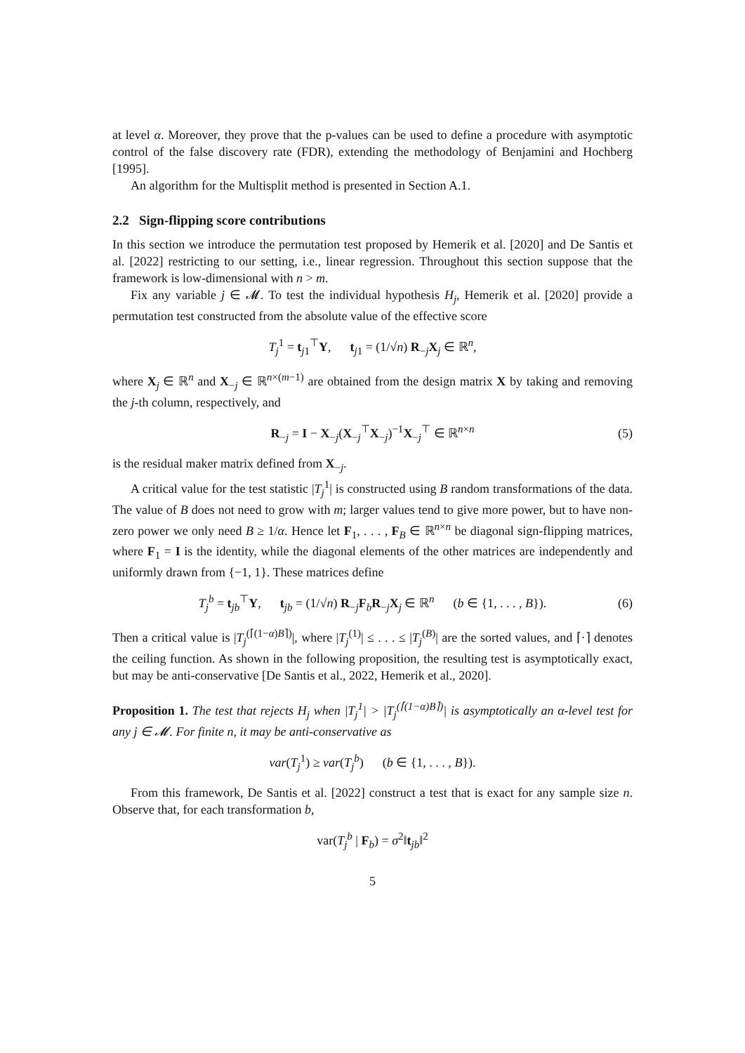at level α. Moreover, they prove that the p-values can be used to define a procedure with asymptotic control of the false discovery rate (FDR), extending the methodology of Benjamini and Hochberg [1995].
An algorithm for the Multisplit method is presented in Section A.1.
2.2 Sign-flipping score contributions
In this section we introduce the permutation test proposed by Hemerik et al. [2020] and De Santis et al. [2022] restricting to our setting, i.e., linear regression. Throughout this section suppose that the framework is low-dimensional with n > m.
Fix any variable j ∈ 𝓜. To test the individual hypothesis H<sub>j</sub>, Hemerik et al. [2020] provide a permutation test constructed from the absolute value of the effective score
T<sub>j</sub><sup>1</sup> = t<sub>j1</sub><sup>⊤</sup>Y, t<sub>j1</sub> = (1/√n) R<sub>−j</sub>X<sub>j</sub> ∈ ℝ<sup>n</sup>,
where X<sub>j</sub> ∈ ℝ<sup>n</sup> and X<sub>−j</sub> ∈ ℝ<sup>n×(m−1)</sup> are obtained from the design matrix X by taking and removing the j-th column, respectively, and
R<sub>−j</sub> = I − X<sub>−j</sub>(X<sub>−j</sub><sup>⊤</sup>X<sub>−j</sub>)<sup>−1</sup>X<sub>−j</sub><sup>⊤</sup> ∈ ℝ<sup>n×n</sup> (5)
is the residual maker matrix defined from X<sub>−j</sub>.
A critical value for the test statistic |T<sub>j</sub><sup>1</sup>| is constructed using B random transformations of the data. The value of B does not need to grow with m; larger values tend to give more power, but to have non-zero power we only need B ≥ 1/α. Hence let F<sub>1</sub>, . . . , F<sub>B</sub> ∈ ℝ<sup>n×n</sup> be diagonal sign-flipping matrices, where F<sub>1</sub> = I is the identity, while the diagonal elements of the other matrices are independently and uniformly drawn from {−1, 1}. These matrices define
T<sub>j</sub><sup>b</sup> = t<sub>jb</sub><sup>⊤</sup>Y, t<sub>jb</sub> = (1/√n) R<sub>−j</sub>F<sub>b</sub>R<sub>−j</sub>X<sub>j</sub> ∈ ℝ<sup>n</sup> (b ∈ {1, . . . , B}). (6)
Then a critical value is |T<sub>j</sub><sup>(⌈(1−α)B⌉)</sup>|, where |T<sub>j</sub><sup>(1)</sup>| ≤ . . . ≤ |T<sub>j</sub><sup>(B)</sup>| are the sorted values, and ⌈·⌉ denotes the ceiling function. As shown in the following proposition, the resulting test is asymptotically exact, but may be anti-conservative [De Santis et al., 2022, Hemerik et al., 2020].
Proposition 1. The test that rejects H<sub>j</sub> when |T<sub>j</sub><sup>1</sup>| > |T<sub>j</sub><sup>(⌈(1−α)B⌉)</sup>| is asymptotically an α-level test for any j ∈ 𝓜. For finite n, it may be anti-conservative as
var(T<sub>j</sub><sup>1</sup>) ≥ var(T<sub>j</sub><sup>b</sup>) (b ∈ {1, . . . , B}).
From this framework, De Santis et al. [2022] construct a test that is exact for any sample size n. Observe that, for each transformation b,
var(T<sub>j</sub><sup>b</sup> | F<sub>b</sub>) = σ<sup>2</sup>‖t<sub>jb</sub>‖<sup>2</sup>
5